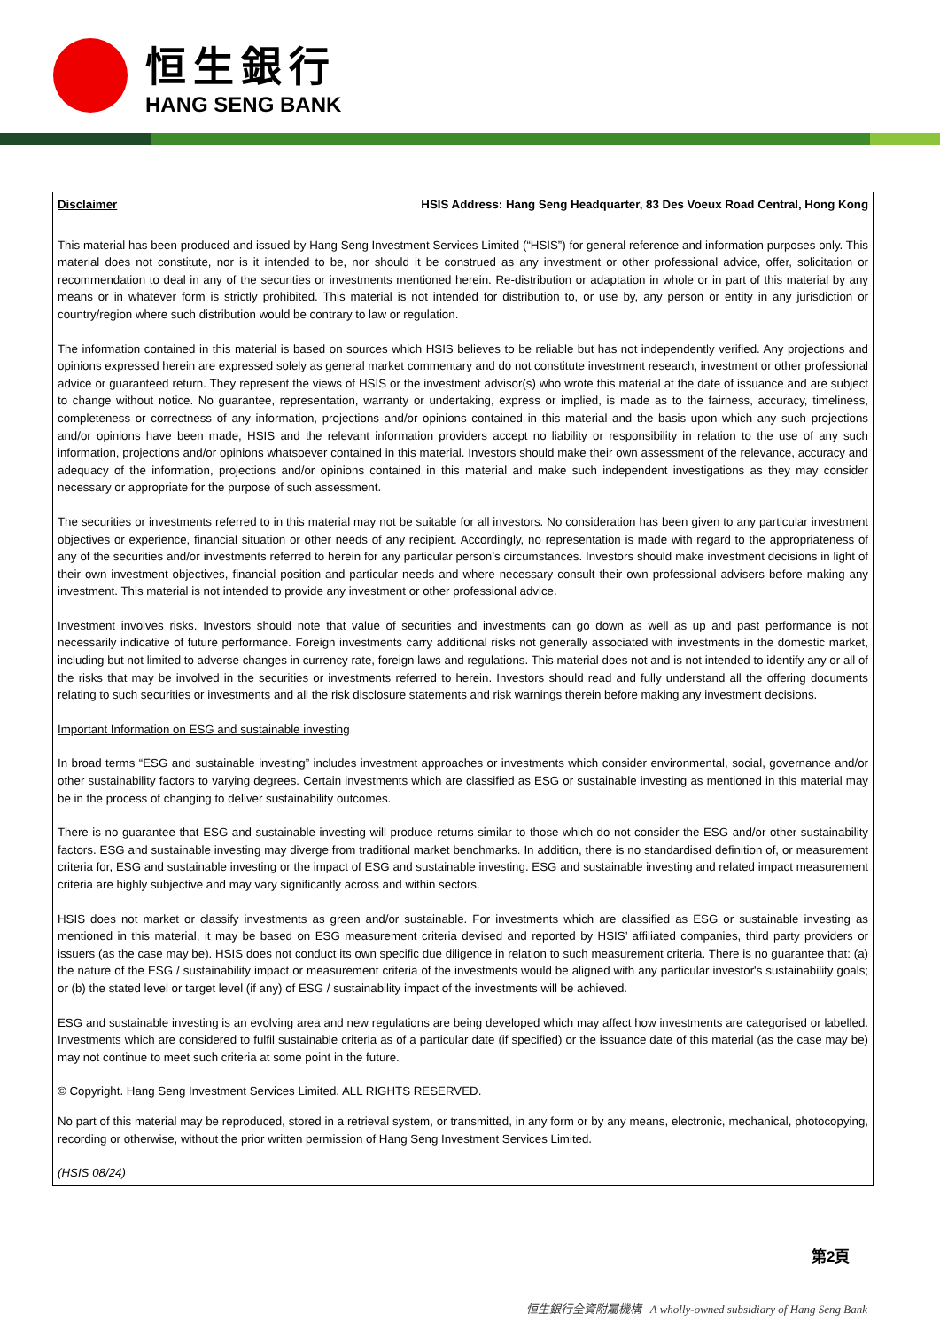恒生銀行
HANG SENG BANK
Disclaimer HSIS Address: Hang Seng Headquarter, 83 Des Voeux Road Central, Hong Kong
This material has been produced and issued by Hang Seng Investment Services Limited (“HSIS”) for general reference and information purposes only. This material does not constitute, nor is it intended to be, nor should it be construed as any investment or other professional advice, offer, solicitation or recommendation to deal in any of the securities or investments mentioned herein. Re-distribution or adaptation in whole or in part of this material by any means or in whatever form is strictly prohibited. This material is not intended for distribution to, or use by, any person or entity in any jurisdiction or country/region where such distribution would be contrary to law or regulation.
The information contained in this material is based on sources which HSIS believes to be reliable but has not independently verified. Any projections and opinions expressed herein are expressed solely as general market commentary and do not constitute investment research, investment or other professional advice or guaranteed return. They represent the views of HSIS or the investment advisor(s) who wrote this material at the date of issuance and are subject to change without notice. No guarantee, representation, warranty or undertaking, express or implied, is made as to the fairness, accuracy, timeliness, completeness or correctness of any information, projections and/or opinions contained in this material and the basis upon which any such projections and/or opinions have been made, HSIS and the relevant information providers accept no liability or responsibility in relation to the use of any such information, projections and/or opinions whatsoever contained in this material. Investors should make their own assessment of the relevance, accuracy and adequacy of the information, projections and/or opinions contained in this material and make such independent investigations as they may consider necessary or appropriate for the purpose of such assessment.
The securities or investments referred to in this material may not be suitable for all investors. No consideration has been given to any particular investment objectives or experience, financial situation or other needs of any recipient. Accordingly, no representation is made with regard to the appropriateness of any of the securities and/or investments referred to herein for any particular person’s circumstances. Investors should make investment decisions in light of their own investment objectives, financial position and particular needs and where necessary consult their own professional advisers before making any investment. This material is not intended to provide any investment or other professional advice.
Investment involves risks. Investors should note that value of securities and investments can go down as well as up and past performance is not necessarily indicative of future performance. Foreign investments carry additional risks not generally associated with investments in the domestic market, including but not limited to adverse changes in currency rate, foreign laws and regulations. This material does not and is not intended to identify any or all of the risks that may be involved in the securities or investments referred to herein. Investors should read and fully understand all the offering documents relating to such securities or investments and all the risk disclosure statements and risk warnings therein before making any investment decisions.
Important Information on ESG and sustainable investing
In broad terms “ESG and sustainable investing” includes investment approaches or investments which consider environmental, social, governance and/or other sustainability factors to varying degrees. Certain investments which are classified as ESG or sustainable investing as mentioned in this material may be in the process of changing to deliver sustainability outcomes.
There is no guarantee that ESG and sustainable investing will produce returns similar to those which do not consider the ESG and/or other sustainability factors. ESG and sustainable investing may diverge from traditional market benchmarks. In addition, there is no standardised definition of, or measurement criteria for, ESG and sustainable investing or the impact of ESG and sustainable investing. ESG and sustainable investing and related impact measurement criteria are highly subjective and may vary significantly across and within sectors.
HSIS does not market or classify investments as green and/or sustainable. For investments which are classified as ESG or sustainable investing as mentioned in this material, it may be based on ESG measurement criteria devised and reported by HSIS’ affiliated companies, third party providers or issuers (as the case may be). HSIS does not conduct its own specific due diligence in relation to such measurement criteria. There is no guarantee that: (a) the nature of the ESG / sustainability impact or measurement criteria of the investments would be aligned with any particular investor's sustainability goals; or (b) the stated level or target level (if any) of ESG / sustainability impact of the investments will be achieved.
ESG and sustainable investing is an evolving area and new regulations are being developed which may affect how investments are categorised or labelled. Investments which are considered to fulfil sustainable criteria as of a particular date (if specified) or the issuance date of this material (as the case may be) may not continue to meet such criteria at some point in the future.
© Copyright. Hang Seng Investment Services Limited. ALL RIGHTS RESERVED.
No part of this material may be reproduced, stored in a retrieval system, or transmitted, in any form or by any means, electronic, mechanical, photocopying, recording or otherwise, without the prior written permission of Hang Seng Investment Services Limited.
(HSIS 08/24)
第2頁
恒生銀行全資附屬機構 A wholly-owned subsidiary of Hang Seng Bank